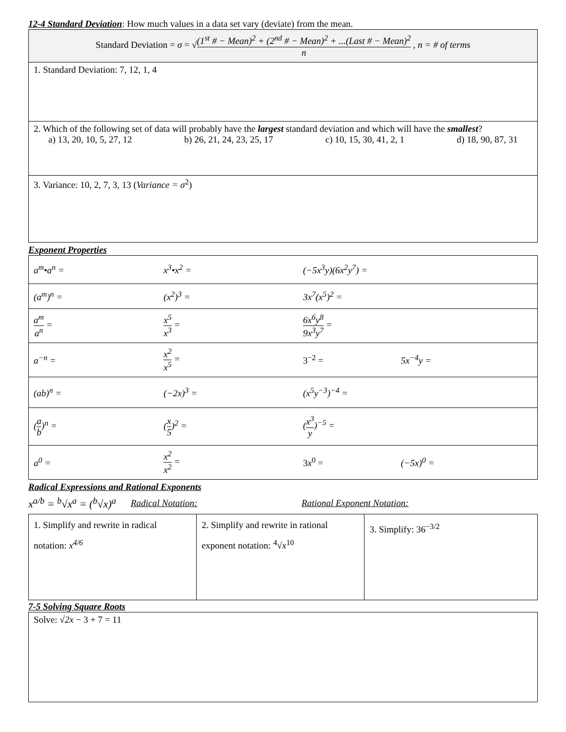12-4 Standard Deviation
: How much values in a data set vary (deviate) from the mean.
| Standard Deviation = σ = √ (1<sup>st</sup> # − Mean)<sup>2</sup> + (2<sup>nd</sup> # − Mean)<sup>2</sup> + ...(Last # − Mean)<sup>2</sup> n , n = # of terms |
| 1. Standard Deviation: 7, 12, 1, 4 |
| 2. Which of the following set of data will probably have the largest standard deviation and which will have the smallest ? a) 13, 20, 10, 5, 27, 12 b) 26, 21, 24, 23, 25, 17 c) 10, 15, 30, 41, 2, 1 d) 18, 90, 87, 31 |
| 3. Variance: 10, 2, 7, 3, 13 ( Variance = σ<sup>2</sup>) |
Exponent Properties
| a<sup>m</sup>•a<sup>n</sup> = | x<sup>3</sup>•x<sup>2</sup> = | (−5x<sup>3</sup>y)(6x<sup>2</sup>y<sup>7</sup>) = | |
| (a<sup>m</sup>)<sup>n</sup> = | (x<sup>2</sup>)<sup>3</sup> = | 3x<sup>7</sup>(x<sup>5</sup>)<sup>2</sup> = | |
| a<sup>m</sup> a<sup>n</sup> = | x<sup>5</sup> x<sup>3</sup> = | 6x<sup>6</sup>y<sup>8</sup> 9x<sup>3</sup>y<sup>7</sup> = | |
| a<sup>−n</sup> = | x<sup>2</sup> x<sup>5</sup> = | 3<sup>−2</sup> = | 5x<sup>−4</sup>y = |
| (ab)<sup>n</sup> = | (−2x)<sup>3</sup> = | (x<sup>5</sup>y<sup>−3</sup>)<sup>−4</sup> = | |
| ( a b )<sup>n</sup> = | ( x 5 )<sup>2</sup> = | ( x<sup>3</sup> y )<sup>−5</sup> = | |
| a<sup>0</sup> = | x<sup>2</sup> x<sup>2</sup> = | 3 x<sup>0</sup> = | (−5x)<sup>0</sup> = |
Radical Expressions and Rational Exponents
x<sup>a/b</sup> = <sup>b</sup>√x<sup>a</sup> = (<sup>b</sup>√x)<sup>a</sup> Radical Notation: Rational Exponent Notation:
| 1. Simplify and rewrite in radical notation: x<sup>4/6</sup> | 2. Simplify and rewrite in rational exponent notation: <sup>4</sup>√ x<sup>10</sup> | 3. Simplify: 36<sup>−3/2</sup> |
7-5 Solving Square Roots
| Solve: √ 2x − 3 + 7 = 11 |